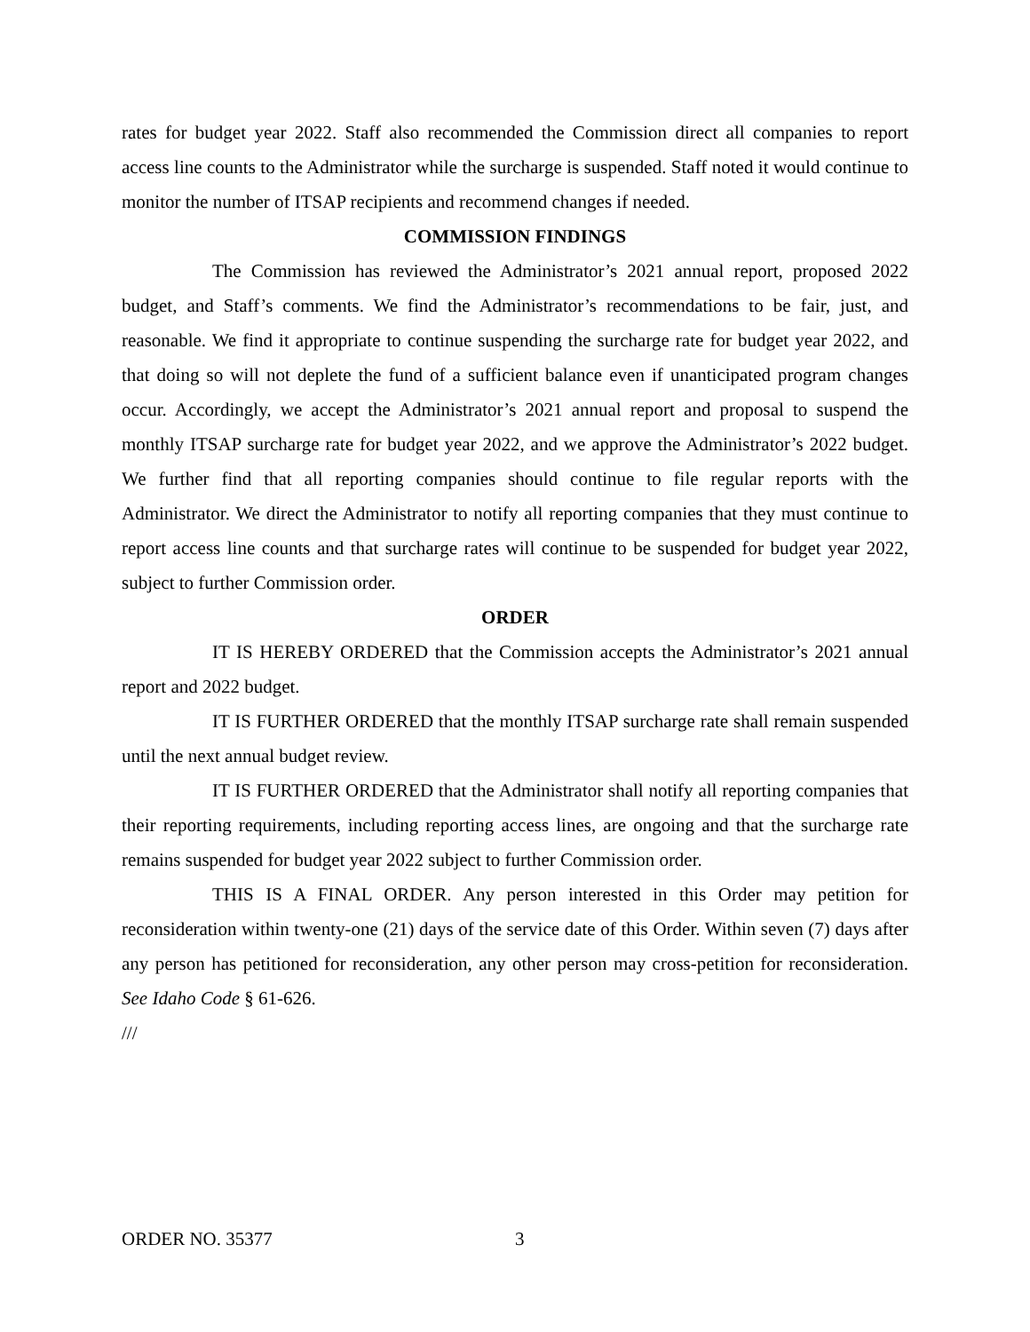rates for budget year 2022. Staff also recommended the Commission direct all companies to report access line counts to the Administrator while the surcharge is suspended. Staff noted it would continue to monitor the number of ITSAP recipients and recommend changes if needed.
COMMISSION FINDINGS
The Commission has reviewed the Administrator’s 2021 annual report, proposed 2022 budget, and Staff’s comments. We find the Administrator’s recommendations to be fair, just, and reasonable. We find it appropriate to continue suspending the surcharge rate for budget year 2022, and that doing so will not deplete the fund of a sufficient balance even if unanticipated program changes occur. Accordingly, we accept the Administrator’s 2021 annual report and proposal to suspend the monthly ITSAP surcharge rate for budget year 2022, and we approve the Administrator’s 2022 budget. We further find that all reporting companies should continue to file regular reports with the Administrator. We direct the Administrator to notify all reporting companies that they must continue to report access line counts and that surcharge rates will continue to be suspended for budget year 2022, subject to further Commission order.
ORDER
IT IS HEREBY ORDERED that the Commission accepts the Administrator’s 2021 annual report and 2022 budget.
IT IS FURTHER ORDERED that the monthly ITSAP surcharge rate shall remain suspended until the next annual budget review.
IT IS FURTHER ORDERED that the Administrator shall notify all reporting companies that their reporting requirements, including reporting access lines, are ongoing and that the surcharge rate remains suspended for budget year 2022 subject to further Commission order.
THIS IS A FINAL ORDER. Any person interested in this Order may petition for reconsideration within twenty-one (21) days of the service date of this Order. Within seven (7) days after any person has petitioned for reconsideration, any other person may cross-petition for reconsideration. See Idaho Code § 61-626.
///
ORDER NO. 35377 3